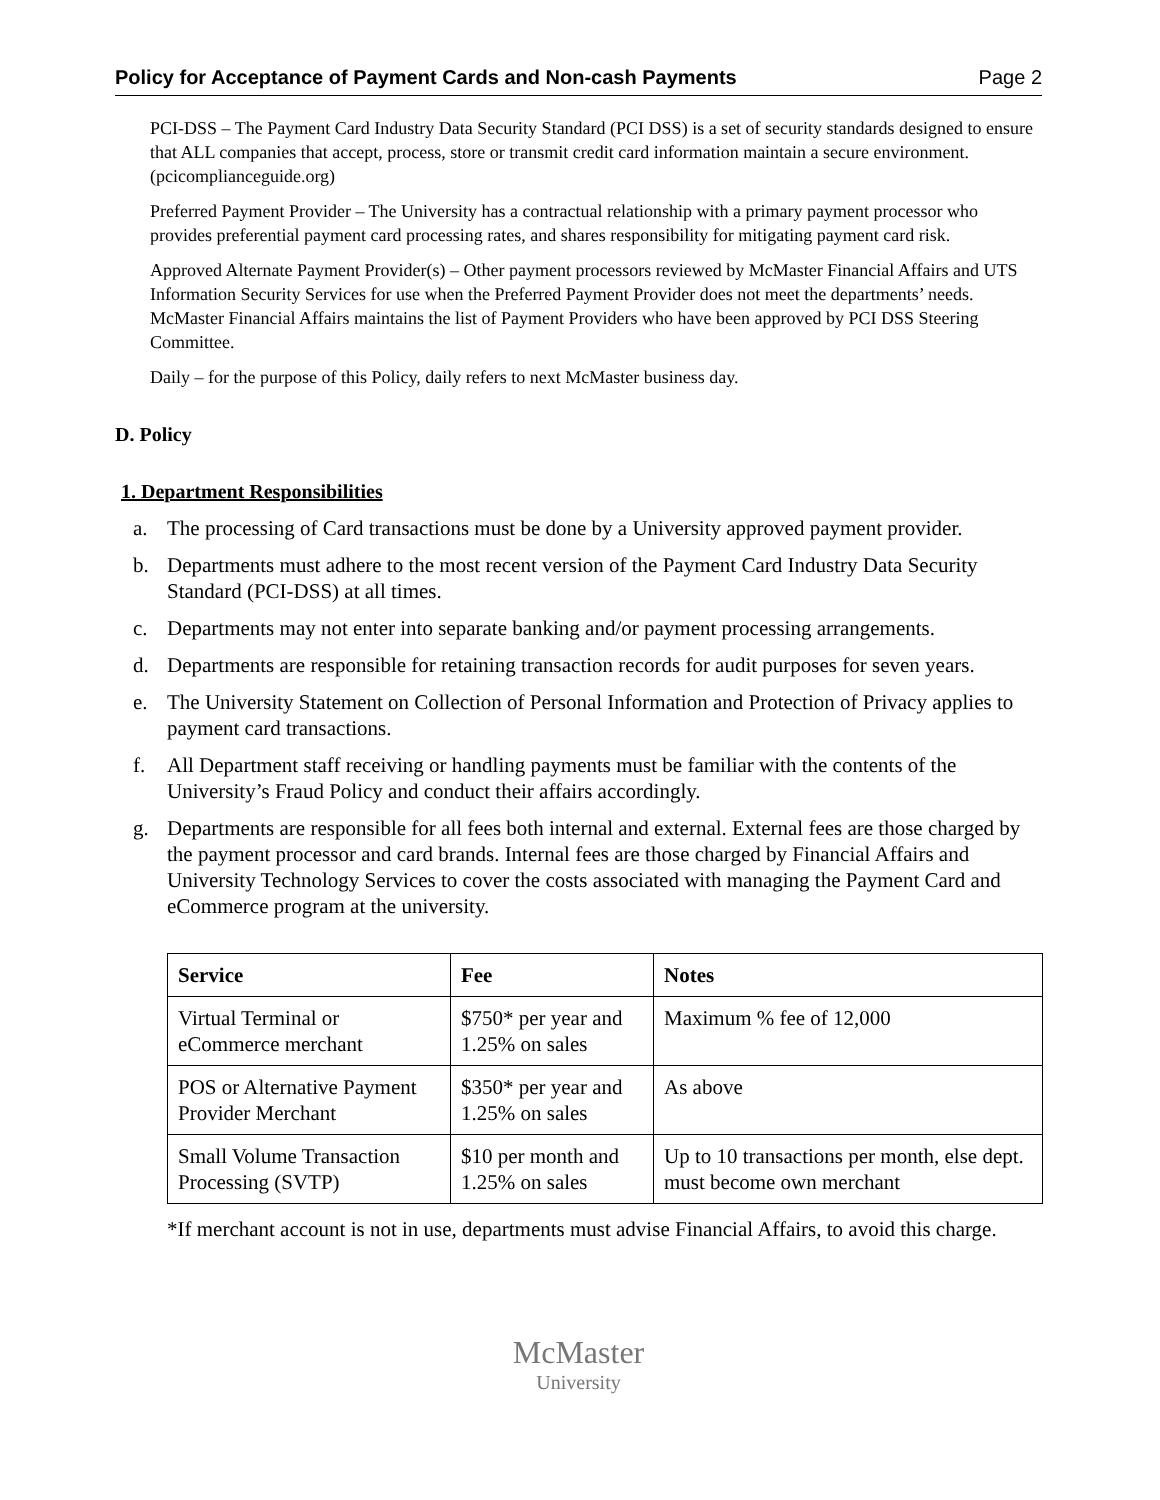Policy for Acceptance of Payment Cards and Non-cash Payments Page 2
PCI-DSS – The Payment Card Industry Data Security Standard (PCI DSS) is a set of security standards designed to ensure that ALL companies that accept, process, store or transmit credit card information maintain a secure environment. (pcicomplianceguide.org)
Preferred Payment Provider – The University has a contractual relationship with a primary payment processor who provides preferential payment card processing rates, and shares responsibility for mitigating payment card risk.
Approved Alternate Payment Provider(s) – Other payment processors reviewed by McMaster Financial Affairs and UTS Information Security Services for use when the Preferred Payment Provider does not meet the departments’ needs. McMaster Financial Affairs maintains the list of Payment Providers who have been approved by PCI DSS Steering Committee.
Daily – for the purpose of this Policy, daily refers to next McMaster business day.
D. Policy
1. Department Responsibilities
a. The processing of Card transactions must be done by a University approved payment provider.
b. Departments must adhere to the most recent version of the Payment Card Industry Data Security Standard (PCI-DSS) at all times.
c. Departments may not enter into separate banking and/or payment processing arrangements.
d. Departments are responsible for retaining transaction records for audit purposes for seven years.
e. The University Statement on Collection of Personal Information and Protection of Privacy applies to payment card transactions.
f. All Department staff receiving or handling payments must be familiar with the contents of the University’s Fraud Policy and conduct their affairs accordingly.
g. Departments are responsible for all fees both internal and external. External fees are those charged by the payment processor and card brands. Internal fees are those charged by Financial Affairs and University Technology Services to cover the costs associated with managing the Payment Card and eCommerce program at the university.
| Service | Fee | Notes |
| --- | --- | --- |
| Virtual Terminal or eCommerce merchant | $750* per year and 1.25% on sales | Maximum % fee of 12,000 |
| POS or Alternative Payment Provider Merchant | $350* per year and 1.25% on sales | As above |
| Small Volume Transaction Processing (SVTP) | $10 per month and 1.25% on sales | Up to 10 transactions per month, else dept. must become own merchant |
*If merchant account is not in use, departments must advise Financial Affairs, to avoid this charge.
McMaster
University